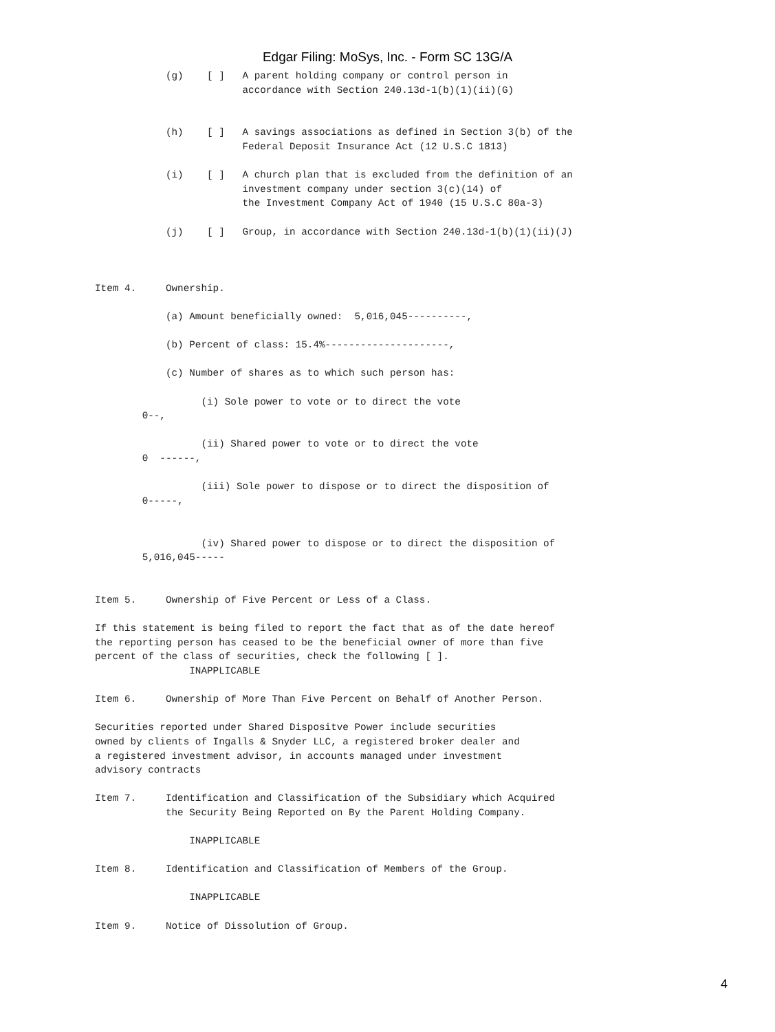Edgar Filing: MoSys, Inc. - Form SC 13G/A
            (g)    [ ]   A parent holding company or control person in
                         accordance with Section 240.13d-1(b)(1)(ii)(G)


            (h)    [ ]   A savings associations as defined in Section 3(b) of the
                         Federal Deposit Insurance Act (12 U.S.C 1813)

            (i)    [ ]   A church plan that is excluded from the definition of an
                         investment company under section 3(c)(14) of
                         the Investment Company Act of 1940 (15 U.S.C 80a-3)

            (j)    [ ]   Group, in accordance with Section 240.13d-1(b)(1)(ii)(J)



Item 4.     Ownership.

            (a) Amount beneficially owned:  5,016,045----------,

            (b) Percent of class: 15.4%---------------------,

            (c) Number of shares as to which such person has:

                  (i) Sole power to vote or to direct the vote
        0--,

                  (ii) Shared power to vote or to direct the vote
        0  ------,

                  (iii) Sole power to dispose or to direct the disposition of
        0-----,


                  (iv) Shared power to dispose or to direct the disposition of
        5,016,045-----


Item 5.     Ownership of Five Percent or Less of a Class.

If this statement is being filed to report the fact that as of the date hereof
the reporting person has ceased to be the beneficial owner of more than five
percent of the class of securities, check the following [ ].
                INAPPLICABLE

Item 6.     Ownership of More Than Five Percent on Behalf of Another Person.

Securities reported under Shared Dispositve Power include securities
owned by clients of Ingalls & Snyder LLC, a registered broker dealer and
a registered investment advisor, in accounts managed under investment
advisory contracts

Item 7.     Identification and Classification of the Subsidiary which Acquired
            the Security Being Reported on By the Parent Holding Company.

                INAPPLICABLE

Item 8.     Identification and Classification of Members of the Group.

                INAPPLICABLE

Item 9.     Notice of Dissolution of Group.
4